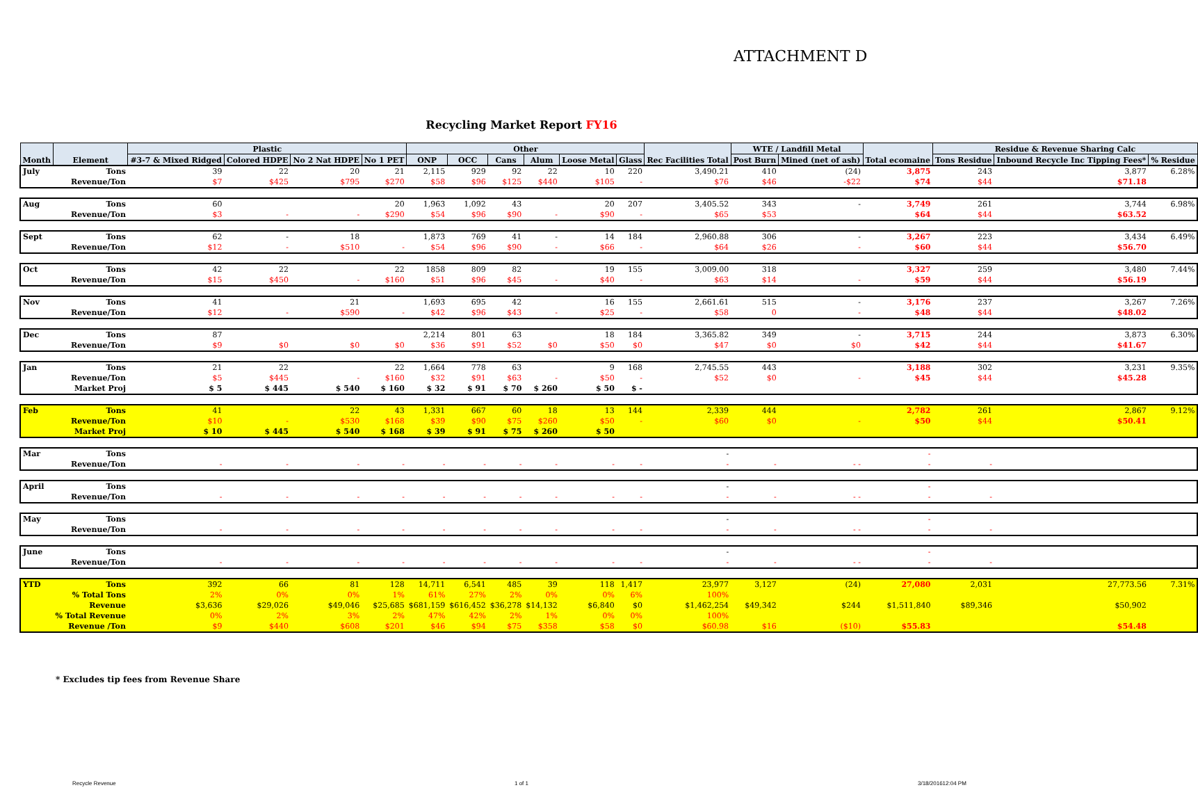ATTACHMENT D
Recycling Market Report FY16
| Month | Element | Plastic | | | | Other | | | | | | Rec Facilities Total | WTE / Landfill Metal | | Total ecomaine | Residue & Revenue Sharing Calc | | |
| --- | --- | --- | --- | --- | --- | --- | --- | --- | --- | --- | --- | --- | --- | --- | --- | --- | --- | --- |
| | | #3-7 & Mixed Ridged | Colored HDPE | No 2 Nat HDPE | No 1 PET | ONP | OCC | Cans | Alum | Loose Metal | Glass | | Post Burn | Mined (net of ash) | | Tons Residue | Inbound Recycle Inc Tipping Fees* | % Residue |
| July | Tons | 39 | 22 | 20 | 21 | 2,115 | 929 | 92 | 22 | 10 | 220 | 3,490.21 | 410 | (24) | 3,875 | 243 | 3,877 | 6.28% |
| | Revenue/Ton | $7 | $425 | $795 | $270 | $58 | $96 | $125 | $440 | $105 | - | $76 | $46 | -$22 | $74 | $44 | $71.18 | |
| Aug | Tons | 60 | | | 20 | 1,963 | 1,092 | 43 | | 20 | 207 | 3,405.52 | 343 | - | 3,749 | 261 | 3,744 | 6.98% |
| | Revenue/Ton | $3 | - | - | $290 | $54 | $96 | $90 | - | $90 | - | $65 | $53 | | $64 | $44 | $63.52 | |
| Sept | Tons | 62 | - | 18 | | 1,873 | 769 | 41 | - | 14 | 184 | 2,960.88 | 306 | - | 3,267 | 223 | 3,434 | 6.49% |
| | Revenue/Ton | $12 | - | $510 | - | $54 | $96 | $90 | - | $66 | - | $64 | $26 | - | $60 | $44 | $56.70 | |
| Oct | Tons | 42 | 22 | | 22 | 1858 | 809 | 82 | | 19 | 155 | 3,009.00 | 318 | | 3,327 | 259 | 3,480 | 7.44% |
| | Revenue/Ton | $15 | $450 | - | $160 | $51 | $96 | $45 | - | $40 | - | $63 | $14 | - | $59 | $44 | $56.19 | |
| Nov | Tons | 41 | | 21 | | 1,693 | 695 | 42 | | 16 | 155 | 2,661.61 | 515 | - | 3,176 | 237 | 3,267 | 7.26% |
| | Revenue/Ton | $12 | - | $590 | - | $42 | $96 | $43 | - | $25 | - | $58 | 0 | - | $48 | $44 | $48.02 | |
| Dec | Tons | 87 | | | | 2,214 | 801 | 63 | | 18 | 184 | 3,365.82 | 349 | - | 3,715 | 244 | 3,873 | 6.30% |
| | Revenue/Ton | $9 | $0 | $0 | $0 | $36 | $91 | $52 | $0 | $50 | $0 | $47 | $0 | $0 | $42 | $44 | $41.67 | |
| Jan | Tons | 21 | 22 | | 22 | 1,664 | 778 | 63 | | 9 | 168 | 2,745.55 | 443 | | 3,188 | 302 | 3,231 | 9.35% |
| | Revenue/Ton | $5 | $445 | - | $160 | $32 | $91 | $63 | - | $50 | - | $52 | $0 | - | $45 | $44 | $45.28 | |
| | Market Proj | $ 5 | $ 445 | $ 540 | $ 160 | $ 32 | $ 91 | $ 70 | $ 260 | $ 50 | $ - | | | | | | | |
| Feb | Tons | 41 | | 22 | 43 | 1,331 | 667 | 60 | 18 | 13 | 144 | 2,339 | 444 | | 2,782 | 261 | 2,867 | 9.12% |
| | Revenue/Ton | $10 | - | $530 | $168 | $39 | $90 | $75 | $260 | $50 | - | $60 | $0 | - | $50 | $44 | $50.41 | |
| | Market Proj | $ 10 | $ 445 | $ 540 | $ 168 | $ 39 | $ 91 | $ 75 | $ 260 | $ 50 | | | | | | | | |
| Mar | Tons | | | | | | | | | | | - | | | - | | | |
| | Revenue/Ton | - | - | - | - | - | - | - | - | - | - | - | - | - - | - | - | | |
| April | Tons | | | | | | | | | | | - | | | - | | | |
| | Revenue/Ton | - | - | - | - | - | - | - | - | - | - | - | - | - - | - | - | | |
| May | Tons | | | | | | | | | | | - | | | - | | | |
| | Revenue/Ton | - | - | - | - | - | - | - | - | - | - | - | - | - - | - | - | | |
| June | Tons | | | | | | | | | | | - | | | - | | | |
| | Revenue/Ton | - | - | - | - | - | - | - | - | - | - | - | - | - - | - | - | | |
| YTD | Tons | 392 | 66 | 81 | 128 | 14,711 | 6,541 | 485 | 39 | 118 | 1,417 | 23,977 | 3,127 | (24) | 27,080 | 2,031 | 27,773.56 | 7.31% |
| | % Total Tons | 2% | 0% | 0% | 1% | 61% | 27% | 2% | 0% | 0% | 6% | 100% | | | | | | |
| | Revenue | $3,636 | $29,026 | $49,046 | $25,685 | $681,159 | $616,452 | $36,278 | $14,132 | $6,840 | $0 | $1,462,254 | $49,342 | $244 | $1,511,840 | $89,346 | $50,902 | |
| | % Total Revenue | 0% | 2% | 3% | 2% | 47% | 42% | 2% | 1% | 0% | 0% | 100% | | | | | | |
| | Revenue /Ton | $9 | $440 | $608 | $201 | $46 | $94 | $75 | $358 | $58 | $0 | $60.98 | $16 | ($10) | $55.83 | | $54.48 | |
* Excludes tip fees from Revenue Share
Recycle Revenue 1 of 1 3/18/201612:04 PM